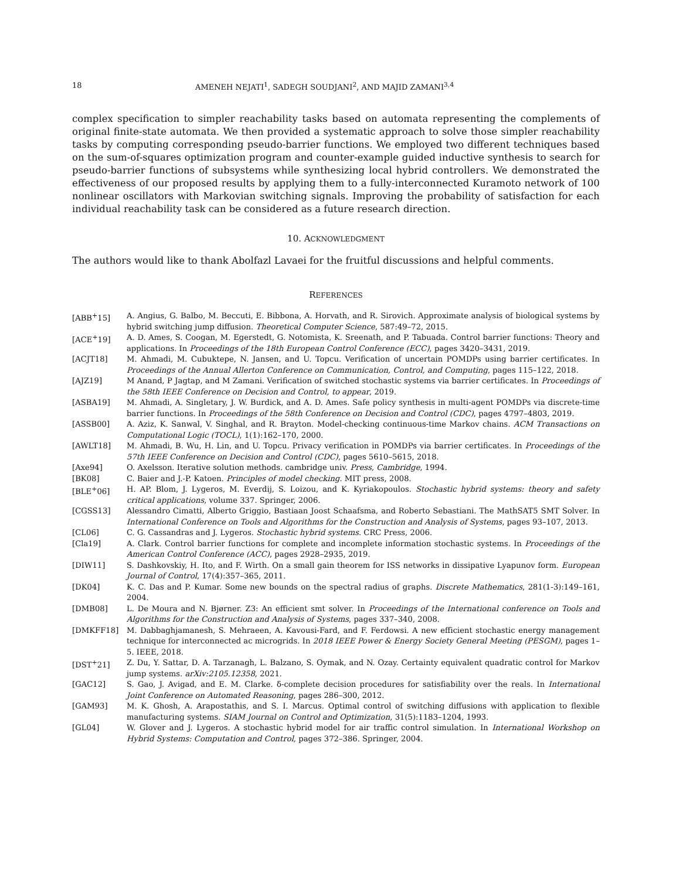18 AMENEH NEJATI<sup>1</sup>, SADEGH SOUDJANI<sup>2</sup>, AND MAJID ZAMANI<sup>3,4</sup>
complex specification to simpler reachability tasks based on automata representing the complements of original finite-state automata. We then provided a systematic approach to solve those simpler reachability tasks by computing corresponding pseudo-barrier functions. We employed two different techniques based on the sum-of-squares optimization program and counter-example guided inductive synthesis to search for pseudo-barrier functions of subsystems while synthesizing local hybrid controllers. We demonstrated the effectiveness of our proposed results by applying them to a fully-interconnected Kuramoto network of 100 nonlinear oscillators with Markovian switching signals. Improving the probability of satisfaction for each individual reachability task can be considered as a future research direction.
10. ACKNOWLEDGMENT
The authors would like to thank Abolfazl Lavaei for the fruitful discussions and helpful comments.
REFERENCES
[ABB<sup>+</sup>15] A. Angius, G. Balbo, M. Beccuti, E. Bibbona, A. Horvath, and R. Sirovich. Approximate analysis of biological systems by hybrid switching jump diffusion. Theoretical Computer Science, 587:49–72, 2015.
[ACE<sup>+</sup>19] A. D. Ames, S. Coogan, M. Egerstedt, G. Notomista, K. Sreenath, and P. Tabuada. Control barrier functions: Theory and applications. In Proceedings of the 18th European Control Conference (ECC), pages 3420–3431, 2019.
[ACJT18] M. Ahmadi, M. Cubuktepe, N. Jansen, and U. Topcu. Verification of uncertain POMDPs using barrier certificates. In Proceedings of the Annual Allerton Conference on Communication, Control, and Computing, pages 115–122, 2018.
[AJZ19] M Anand, P Jagtap, and M Zamani. Verification of switched stochastic systems via barrier certificates. In Proceedings of the 58th IEEE Conference on Decision and Control, to appear, 2019.
[ASBA19] M. Ahmadi, A. Singletary, J. W. Burdick, and A. D. Ames. Safe policy synthesis in multi-agent POMDPs via discrete-time barrier functions. In Proceedings of the 58th Conference on Decision and Control (CDC), pages 4797–4803, 2019.
[ASSB00] A. Aziz, K. Sanwal, V. Singhal, and R. Brayton. Model-checking continuous-time Markov chains. ACM Transactions on Computational Logic (TOCL), 1(1):162–170, 2000.
[AWLT18] M. Ahmadi, B. Wu, H. Lin, and U. Topcu. Privacy verification in POMDPs via barrier certificates. In Proceedings of the 57th IEEE Conference on Decision and Control (CDC), pages 5610–5615, 2018.
[Axe94] O. Axelsson. Iterative solution methods. cambridge univ. Press, Cambridge, 1994.
[BK08] C. Baier and J.-P. Katoen. Principles of model checking. MIT press, 2008.
[BLE<sup>+</sup>06] H. AP. Blom, J. Lygeros, M. Everdij, S. Loizou, and K. Kyriakopoulos. Stochastic hybrid systems: theory and safety critical applications, volume 337. Springer, 2006.
[CGSS13] Alessandro Cimatti, Alberto Griggio, Bastiaan Joost Schaafsma, and Roberto Sebastiani. The MathSAT5 SMT Solver. In International Conference on Tools and Algorithms for the Construction and Analysis of Systems, pages 93–107, 2013.
[CL06] C. G. Cassandras and J. Lygeros. Stochastic hybrid systems. CRC Press, 2006.
[Cla19] A. Clark. Control barrier functions for complete and incomplete information stochastic systems. In Proceedings of the American Control Conference (ACC), pages 2928–2935, 2019.
[DIW11] S. Dashkovskiy, H. Ito, and F. Wirth. On a small gain theorem for ISS networks in dissipative Lyapunov form. European Journal of Control, 17(4):357–365, 2011.
[DK04] K. C. Das and P. Kumar. Some new bounds on the spectral radius of graphs. Discrete Mathematics, 281(1-3):149–161, 2004.
[DMB08] L. De Moura and N. Bjørner. Z3: An efficient smt solver. In Proceedings of the International conference on Tools and Algorithms for the Construction and Analysis of Systems, pages 337–340, 2008.
[DMKFF18] M. Dabbaghjamanesh, S. Mehraeen, A. Kavousi-Fard, and F. Ferdowsi. A new efficient stochastic energy management technique for interconnected ac microgrids. In 2018 IEEE Power & Energy Society General Meeting (PESGM), pages 1–5. IEEE, 2018.
[DST<sup>+</sup>21] Z. Du, Y. Sattar, D. A. Tarzanagh, L. Balzano, S. Oymak, and N. Ozay. Certainty equivalent quadratic control for Markov jump systems. arXiv:2105.12358, 2021.
[GAC12] S. Gao, J. Avigad, and E. M. Clarke. δ-complete decision procedures for satisfiability over the reals. In International Joint Conference on Automated Reasoning, pages 286–300, 2012.
[GAM93] M. K. Ghosh, A. Arapostathis, and S. I. Marcus. Optimal control of switching diffusions with application to flexible manufacturing systems. SIAM Journal on Control and Optimization, 31(5):1183–1204, 1993.
[GL04] W. Glover and J. Lygeros. A stochastic hybrid model for air traffic control simulation. In International Workshop on Hybrid Systems: Computation and Control, pages 372–386. Springer, 2004.